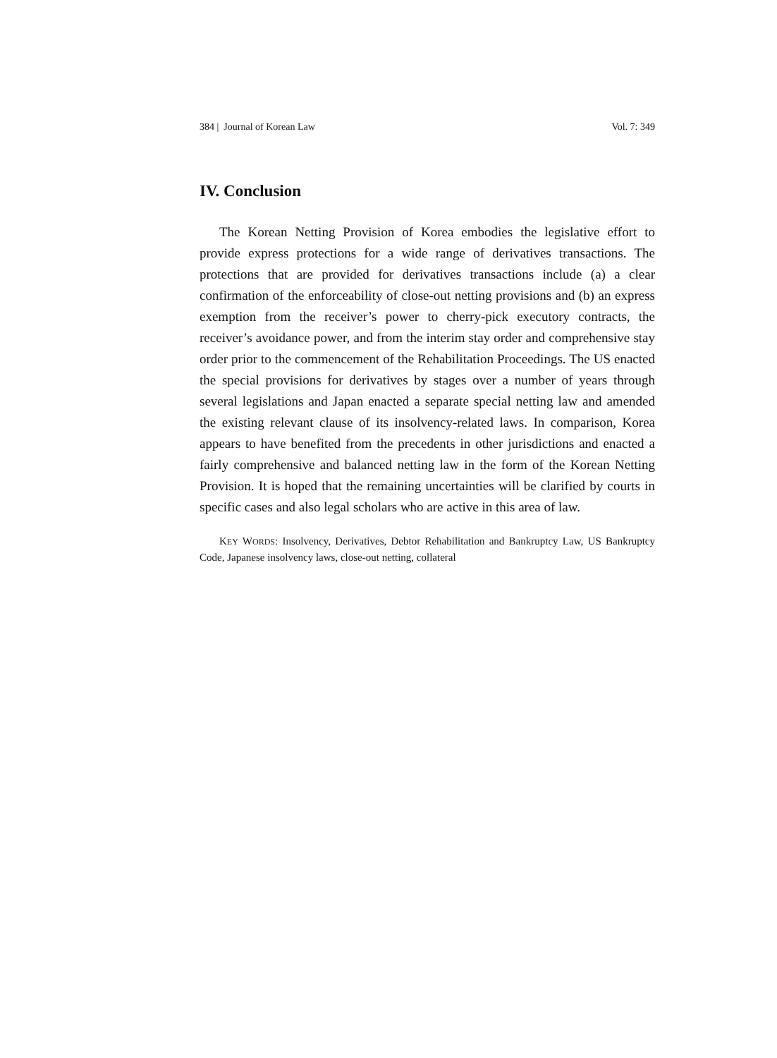384 | Journal of Korean Law Vol. 7: 349
IV. Conclusion
The Korean Netting Provision of Korea embodies the legislative effort to provide express protections for a wide range of derivatives transactions. The protections that are provided for derivatives transactions include (a) a clear confirmation of the enforceability of close-out netting provisions and (b) an express exemption from the receiver’s power to cherry-pick executory contracts, the receiver’s avoidance power, and from the interim stay order and comprehensive stay order prior to the commencement of the Rehabilitation Proceedings. The US enacted the special provisions for derivatives by stages over a number of years through several legislations and Japan enacted a separate special netting law and amended the existing relevant clause of its insolvency-related laws. In comparison, Korea appears to have benefited from the precedents in other jurisdictions and enacted a fairly comprehensive and balanced netting law in the form of the Korean Netting Provision. It is hoped that the remaining uncertainties will be clarified by courts in specific cases and also legal scholars who are active in this area of law.
KEY WORDS: Insolvency, Derivatives, Debtor Rehabilitation and Bankruptcy Law, US Bankruptcy Code, Japanese insolvency laws, close-out netting, collateral